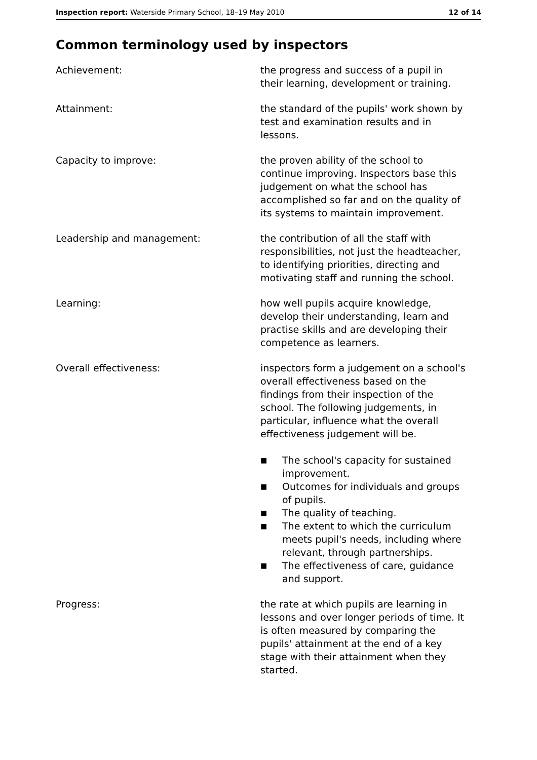Inspection report: Waterside Primary School, 18–19 May 2010 12 of 14
Common terminology used by inspectors
Achievement: the progress and success of a pupil in their learning, development or training.
Attainment: the standard of the pupils' work shown by test and examination results and in lessons.
Capacity to improve: the proven ability of the school to continue improving. Inspectors base this judgement on what the school has accomplished so far and on the quality of its systems to maintain improvement.
Leadership and management: the contribution of all the staff with responsibilities, not just the headteacher, to identifying priorities, directing and motivating staff and running the school.
Learning: how well pupils acquire knowledge, develop their understanding, learn and practise skills and are developing their competence as learners.
Overall effectiveness: inspectors form a judgement on a school's overall effectiveness based on the findings from their inspection of the school. The following judgements, in particular, influence what the overall effectiveness judgement will be.
■ The school's capacity for sustained improvement.
■ Outcomes for individuals and groups of pupils.
■ The quality of teaching.
■ The extent to which the curriculum meets pupil's needs, including where relevant, through partnerships.
■ The effectiveness of care, guidance and support.
Progress: the rate at which pupils are learning in lessons and over longer periods of time. It is often measured by comparing the pupils' attainment at the end of a key stage with their attainment when they started.